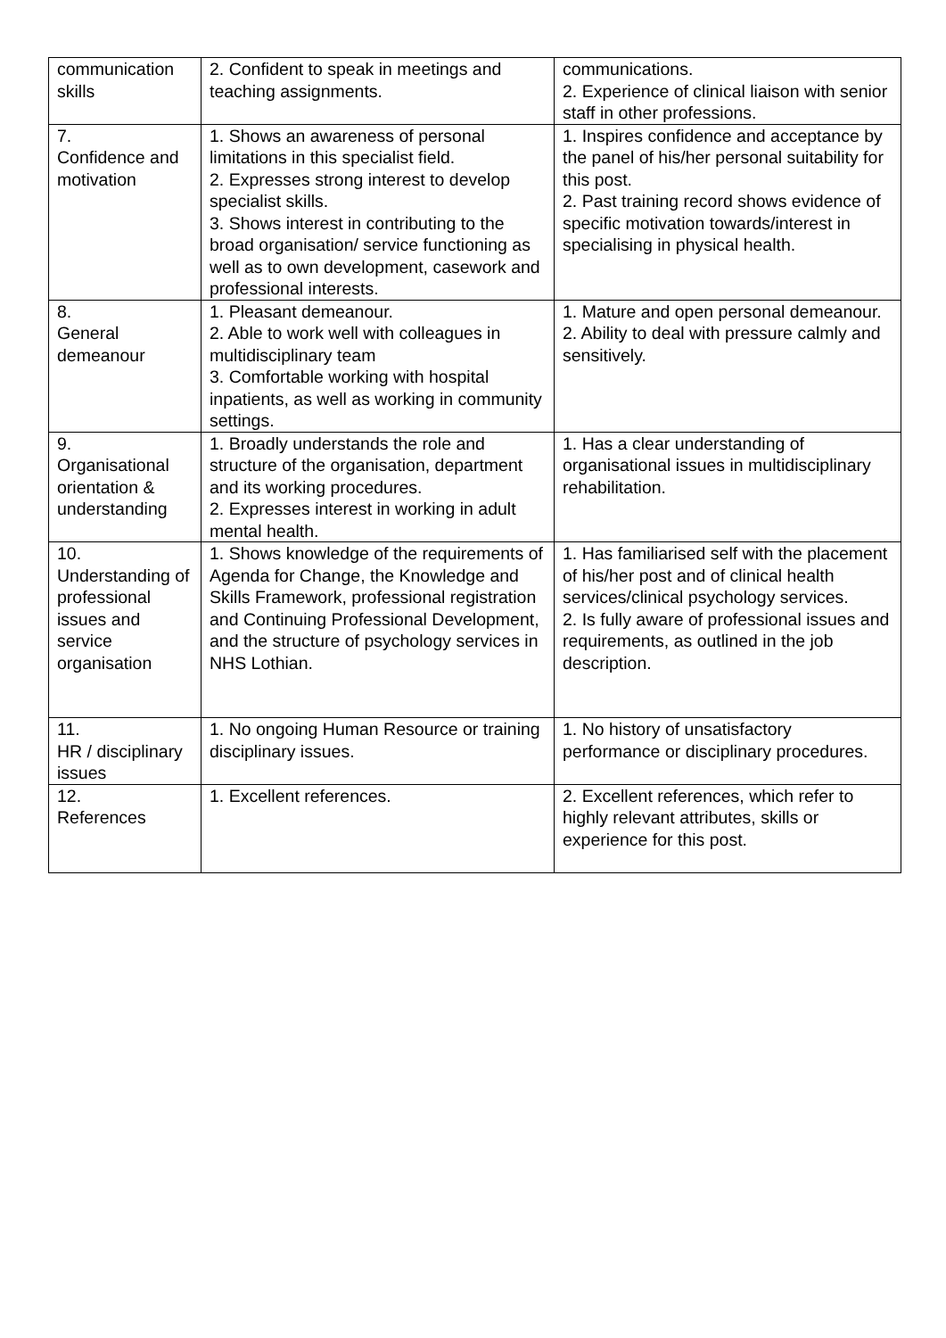| communication skills | 2. Confident to speak in meetings and teaching assignments. | communications. 2. Experience of clinical liaison with senior staff in other professions. |
| 7. Confidence and motivation | 1. Shows an awareness of personal limitations in this specialist field. 2. Expresses strong interest to develop specialist skills. 3. Shows interest in contributing to the broad organisation/ service functioning as well as to own development, casework and professional interests. | 1. Inspires confidence and acceptance by the panel of his/her personal suitability for this post. 2. Past training record shows evidence of specific motivation towards/interest in specialising in physical health. |
| 8. General demeanour | 1. Pleasant demeanour. 2. Able to work well with colleagues in multidisciplinary team 3. Comfortable working with hospital inpatients, as well as working in community settings. | 1. Mature and open personal demeanour. 2. Ability to deal with pressure calmly and sensitively. |
| 9. Organisational orientation & understanding | 1. Broadly understands the role and structure of the organisation, department and its working procedures. 2. Expresses interest in working in adult mental health. | 1. Has a clear understanding of organisational issues in multidisciplinary rehabilitation. |
| 10. Understanding of professional issues and service organisation | 1. Shows knowledge of the requirements of Agenda for Change, the Knowledge and Skills Framework, professional registration and Continuing Professional Development, and the structure of psychology services in NHS Lothian. | 1. Has familiarised self with the placement of his/her post and of clinical health services/clinical psychology services. 2. Is fully aware of professional issues and requirements, as outlined in the job description. |
| 11. HR / disciplinary issues | 1. No ongoing Human Resource or training disciplinary issues. | 1. No history of unsatisfactory performance or disciplinary procedures. |
| 12. References | 1. Excellent references. | 2. Excellent references, which refer to highly relevant attributes, skills or experience for this post. |